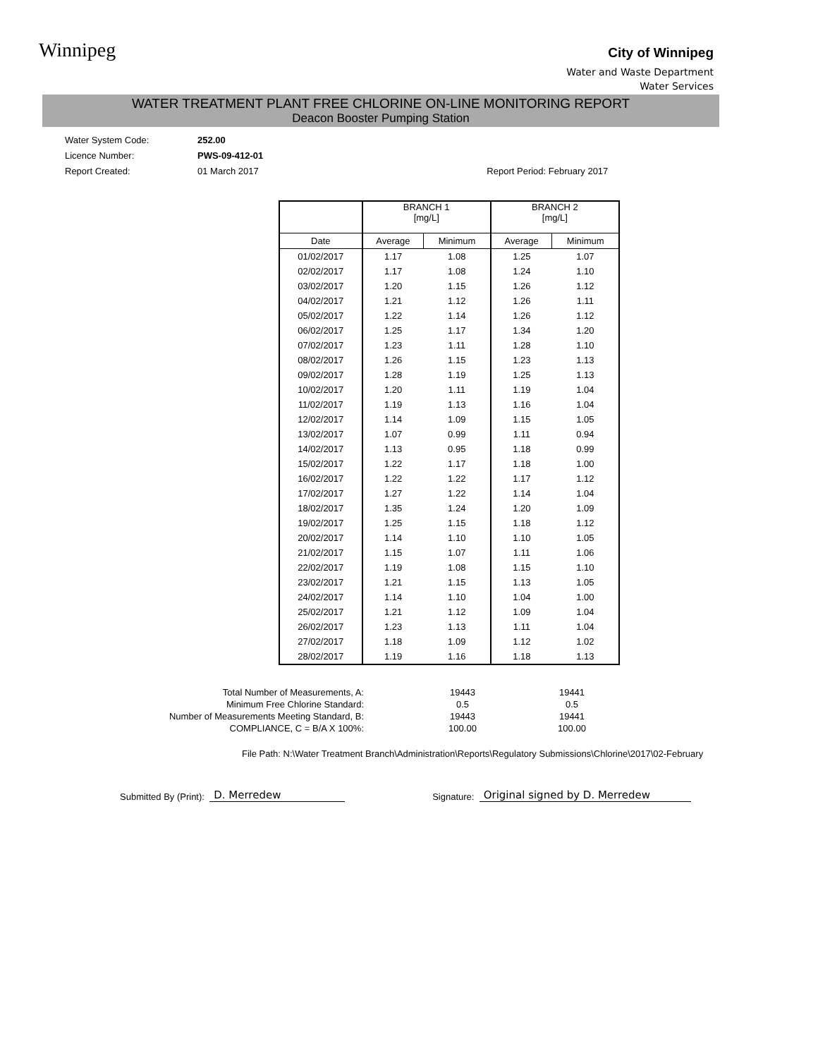Winnipeg
City of Winnipeg
Water and Waste Department
Water Services
WATER TREATMENT PLANT FREE CHLORINE ON-LINE MONITORING REPORT
Deacon Booster Pumping Station
Water System Code: 252.00
Licence Number: PWS-09-412-01
Report Created: 01 March 2017 Report Period: February 2017
| | BRANCH 1 [mg/L] | | BRANCH 2 [mg/L] | |
| --- | --- | --- | --- | --- |
| Date | Average | Minimum | Average | Minimum |
| 01/02/2017 | 1.17 | 1.08 | 1.25 | 1.07 |
| 02/02/2017 | 1.17 | 1.08 | 1.24 | 1.10 |
| 03/02/2017 | 1.20 | 1.15 | 1.26 | 1.12 |
| 04/02/2017 | 1.21 | 1.12 | 1.26 | 1.11 |
| 05/02/2017 | 1.22 | 1.14 | 1.26 | 1.12 |
| 06/02/2017 | 1.25 | 1.17 | 1.34 | 1.20 |
| 07/02/2017 | 1.23 | 1.11 | 1.28 | 1.10 |
| 08/02/2017 | 1.26 | 1.15 | 1.23 | 1.13 |
| 09/02/2017 | 1.28 | 1.19 | 1.25 | 1.13 |
| 10/02/2017 | 1.20 | 1.11 | 1.19 | 1.04 |
| 11/02/2017 | 1.19 | 1.13 | 1.16 | 1.04 |
| 12/02/2017 | 1.14 | 1.09 | 1.15 | 1.05 |
| 13/02/2017 | 1.07 | 0.99 | 1.11 | 0.94 |
| 14/02/2017 | 1.13 | 0.95 | 1.18 | 0.99 |
| 15/02/2017 | 1.22 | 1.17 | 1.18 | 1.00 |
| 16/02/2017 | 1.22 | 1.22 | 1.17 | 1.12 |
| 17/02/2017 | 1.27 | 1.22 | 1.14 | 1.04 |
| 18/02/2017 | 1.35 | 1.24 | 1.20 | 1.09 |
| 19/02/2017 | 1.25 | 1.15 | 1.18 | 1.12 |
| 20/02/2017 | 1.14 | 1.10 | 1.10 | 1.05 |
| 21/02/2017 | 1.15 | 1.07 | 1.11 | 1.06 |
| 22/02/2017 | 1.19 | 1.08 | 1.15 | 1.10 |
| 23/02/2017 | 1.21 | 1.15 | 1.13 | 1.05 |
| 24/02/2017 | 1.14 | 1.10 | 1.04 | 1.00 |
| 25/02/2017 | 1.21 | 1.12 | 1.09 | 1.04 |
| 26/02/2017 | 1.23 | 1.13 | 1.11 | 1.04 |
| 27/02/2017 | 1.18 | 1.09 | 1.12 | 1.02 |
| 28/02/2017 | 1.19 | 1.16 | 1.18 | 1.13 |
Total Number of Measurements, A:
Minimum Free Chlorine Standard:
Number of Measurements Meeting Standard, B:
COMPLIANCE, C = B/A X 100%:
19443
0.5
19443
100.00
19441
0.5
19441
100.00
File Path: N:\Water Treatment Branch\Administration\Reports\Regulatory Submissions\Chlorine\2017\02-February
Submitted By (Print): D. Merredew Signature: Original signed by D. Merredew